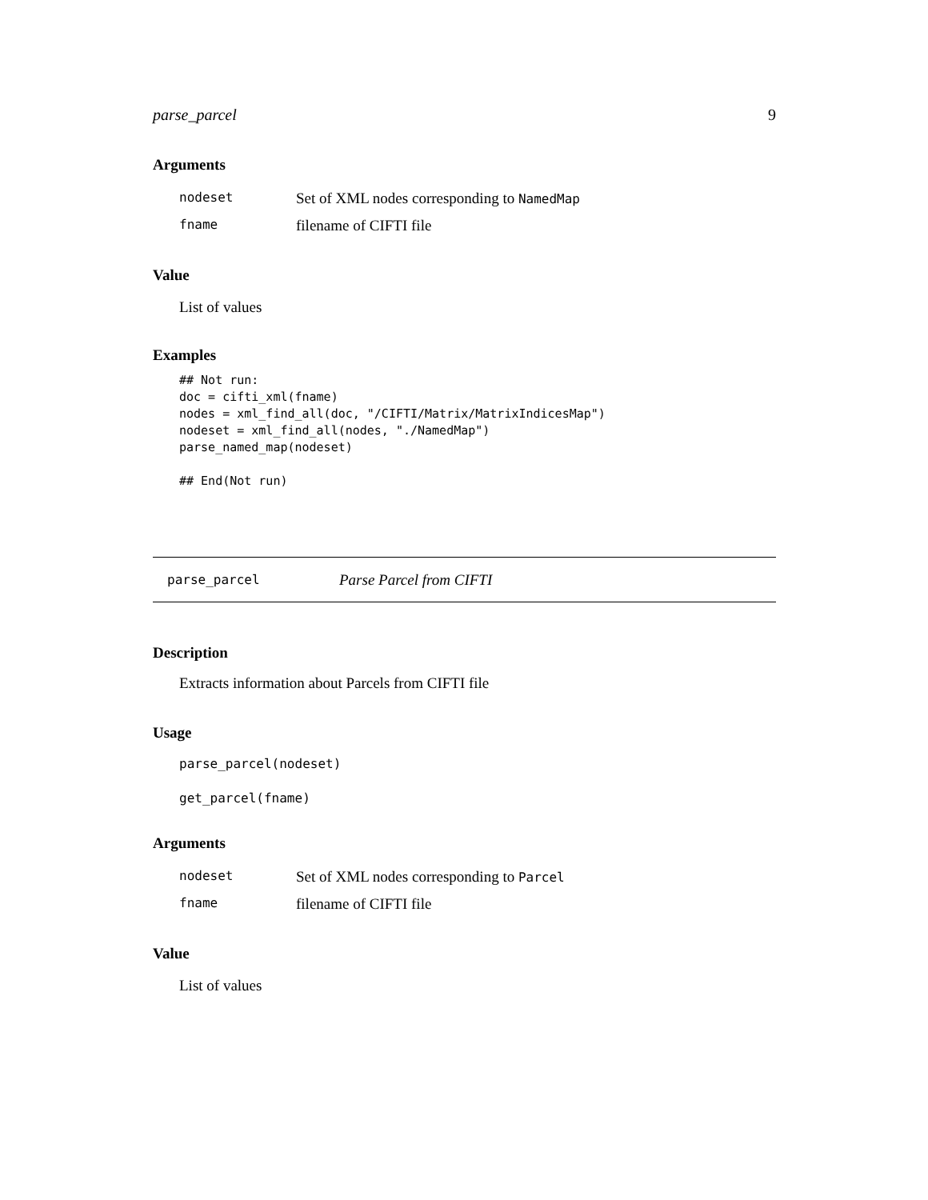parse_parcel 9
Arguments
| nodeset | Set of XML nodes corresponding to NamedMap |
| fname | filename of CIFTI file |
Value
List of values
Examples
## Not run:
doc = cifti_xml(fname)
nodes = xml_find_all(doc, "/CIFTI/Matrix/MatrixIndicesMap")
nodeset = xml_find_all(nodes, "./NamedMap")
parse_named_map(nodeset)

## End(Not run)
parse_parcel Parse Parcel from CIFTI
Description
Extracts information about Parcels from CIFTI file
Usage
parse_parcel(nodeset)
get_parcel(fname)
Arguments
| nodeset | Set of XML nodes corresponding to Parcel |
| fname | filename of CIFTI file |
Value
List of values